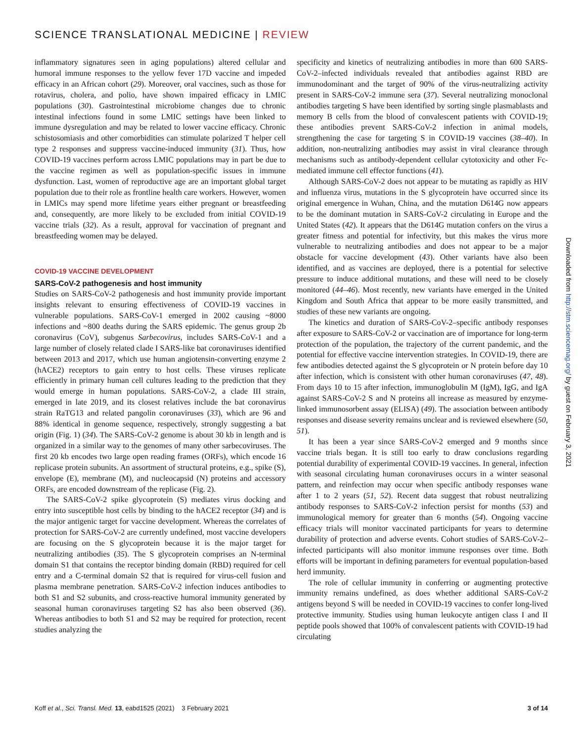SCIENCE TRANSLATIONAL MEDICINE | REVIEW
inflammatory signatures seen in aging populations) altered cellular and humoral immune responses to the yellow fever 17D vaccine and impeded efficacy in an African cohort (29). Moreover, oral vaccines, such as those for rotavirus, cholera, and polio, have shown impaired efficacy in LMIC populations (30). Gastrointestinal microbiome changes due to chronic intestinal infections found in some LMIC settings have been linked to immune dysregulation and may be related to lower vaccine efficacy. Chronic schistosomiasis and other comorbidities can stimulate polarized T helper cell type 2 responses and suppress vaccine-induced immunity (31). Thus, how COVID-19 vaccines perform across LMIC populations may in part be due to the vaccine regimen as well as population-specific issues in immune dysfunction. Last, women of reproductive age are an important global target population due to their role as frontline health care workers. However, women in LMICs may spend more lifetime years either pregnant or breastfeeding and, consequently, are more likely to be excluded from initial COVID-19 vaccine trials (32). As a result, approval for vaccination of pregnant and breastfeeding women may be delayed.
COVID-19 VACCINE DEVELOPMENT
SARS-CoV-2 pathogenesis and host immunity
Studies on SARS-CoV-2 pathogenesis and host immunity provide important insights relevant to ensuring effectiveness of COVID-19 vaccines in vulnerable populations. SARS-CoV-1 emerged in 2002 causing ~8000 infections and ~800 deaths during the SARS epidemic. The genus group 2b coronavirus (CoV), subgenus Sarbecovirus, includes SARS-CoV-1 and a large number of closely related clade I SARS-like bat coronaviruses identified between 2013 and 2017, which use human angiotensin-converting enzyme 2 (hACE2) receptors to gain entry to host cells. These viruses replicate efficiently in primary human cell cultures leading to the prediction that they would emerge in human populations. SARS-CoV-2, a clade III strain, emerged in late 2019, and its closest relatives include the bat coronavirus strain RaTG13 and related pangolin coronaviruses (33), which are 96 and 88% identical in genome sequence, respectively, strongly suggesting a bat origin (Fig. 1) (34). The SARS-CoV-2 genome is about 30 kb in length and is organized in a similar way to the genomes of many other sarbecoviruses. The first 20 kb encodes two large open reading frames (ORFs), which encode 16 replicase protein subunits. An assortment of structural proteins, e.g., spike (S), envelope (E), membrane (M), and nucleocapsid (N) proteins and accessory ORFs, are encoded downstream of the replicase (Fig. 2).
The SARS-CoV-2 spike glycoprotein (S) mediates virus docking and entry into susceptible host cells by binding to the hACE2 receptor (34) and is the major antigenic target for vaccine development. Whereas the correlates of protection for SARS-CoV-2 are currently undefined, most vaccine developers are focusing on the S glycoprotein because it is the major target for neutralizing antibodies (35). The S glycoprotein comprises an N-terminal domain S1 that contains the receptor binding domain (RBD) required for cell entry and a C-terminal domain S2 that is required for virus-cell fusion and plasma membrane penetration. SARS-CoV-2 infection induces antibodies to both S1 and S2 subunits, and cross-reactive humoral immunity generated by seasonal human coronaviruses targeting S2 has also been observed (36). Whereas antibodies to both S1 and S2 may be required for protection, recent studies analyzing the
specificity and kinetics of neutralizing antibodies in more than 600 SARS-CoV-2–infected individuals revealed that antibodies against RBD are immunodominant and the target of 90% of the virus-neutralizing activity present in SARS-CoV-2 immune sera (37). Several neutralizing monoclonal antibodies targeting S have been identified by sorting single plasmablasts and memory B cells from the blood of convalescent patients with COVID-19; these antibodies prevent SARS-CoV-2 infection in animal models, strengthening the case for targeting S in COVID-19 vaccines (38–40). In addition, non-neutralizing antibodies may assist in viral clearance through mechanisms such as antibody-dependent cellular cytotoxicity and other Fc-mediated immune cell effector functions (41).
Although SARS-CoV-2 does not appear to be mutating as rapidly as HIV and influenza virus, mutations in the S glycoprotein have occurred since its original emergence in Wuhan, China, and the mutation D614G now appears to be the dominant mutation in SARS-CoV-2 circulating in Europe and the United States (42). It appears that the D614G mutation confers on the virus a greater fitness and potential for infectivity, but this makes the virus more vulnerable to neutralizing antibodies and does not appear to be a major obstacle for vaccine development (43). Other variants have also been identified, and as vaccines are deployed, there is a potential for selective pressure to induce additional mutations, and these will need to be closely monitored (44–46). Most recently, new variants have emerged in the United Kingdom and South Africa that appear to be more easily transmitted, and studies of these new variants are ongoing.
The kinetics and duration of SARS-CoV-2–specific antibody responses after exposure to SARS-CoV-2 or vaccination are of importance for long-term protection of the population, the trajectory of the current pandemic, and the potential for effective vaccine intervention strategies. In COVID-19, there are few antibodies detected against the S glycoprotein or N protein before day 10 after infection, which is consistent with other human coronaviruses (47, 48). From days 10 to 15 after infection, immunoglobulin M (IgM), IgG, and IgA against SARS-CoV-2 S and N proteins all increase as measured by enzyme-linked immunosorbent assay (ELISA) (49). The association between antibody responses and disease severity remains unclear and is reviewed elsewhere (50, 51).
It has been a year since SARS-CoV-2 emerged and 9 months since vaccine trials began. It is still too early to draw conclusions regarding potential durability of experimental COVID-19 vaccines. In general, infection with seasonal circulating human coronaviruses occurs in a winter seasonal pattern, and reinfection may occur when specific antibody responses wane after 1 to 2 years (51, 52). Recent data suggest that robust neutralizing antibody responses to SARS-CoV-2 infection persist for months (53) and immunological memory for greater than 6 months (54). Ongoing vaccine efficacy trials will monitor vaccinated participants for years to determine durability of protection and adverse events. Cohort studies of SARS-CoV-2–infected participants will also monitor immune responses over time. Both efforts will be important in defining parameters for eventual population-based herd immunity.
The role of cellular immunity in conferring or augmenting protective immunity remains undefined, as does whether additional SARS-CoV-2 antigens beyond S will be needed in COVID-19 vaccines to confer long-lived protective immunity. Studies using human leukocyte antigen class I and II peptide pools showed that 100% of convalescent patients with COVID-19 had circulating
Downloaded from http://stm.sciencemag.org/ by guest on February 3, 2021
Koff et al., Sci. Transl. Med. 13, eabd1525 (2021) 3 February 2021
3 of 14